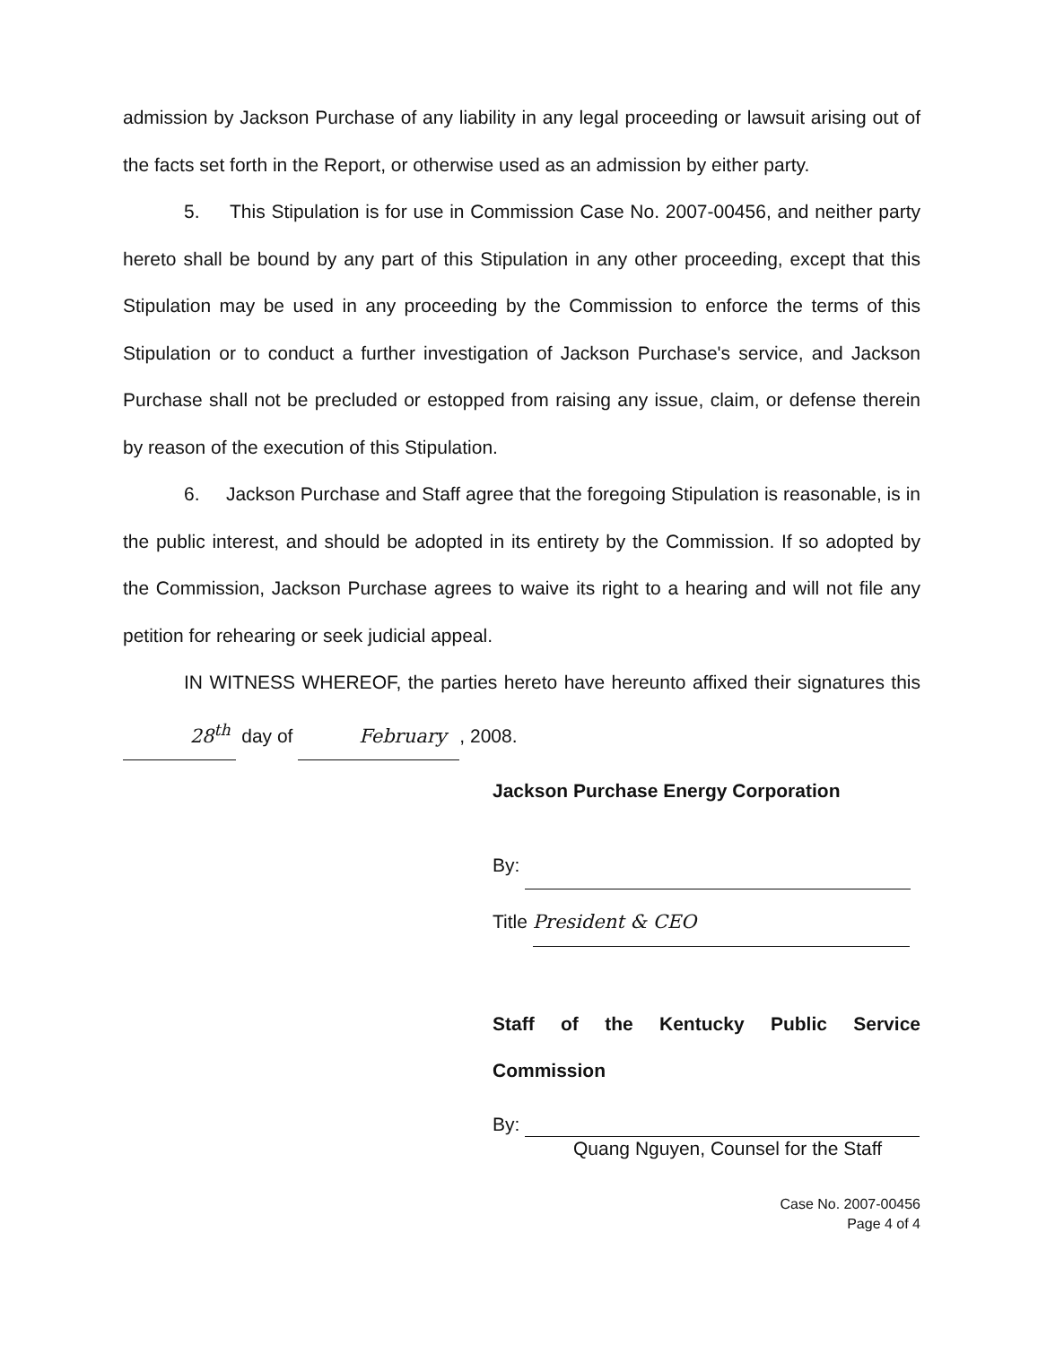admission by Jackson Purchase of any liability in any legal proceeding or lawsuit arising out of the facts set forth in the Report, or otherwise used as an admission by either party.
5. This Stipulation is for use in Commission Case No. 2007-00456, and neither party hereto shall be bound by any part of this Stipulation in any other proceeding, except that this Stipulation may be used in any proceeding by the Commission to enforce the terms of this Stipulation or to conduct a further investigation of Jackson Purchase's service, and Jackson Purchase shall not be precluded or estopped from raising any issue, claim, or defense therein by reason of the execution of this Stipulation.
6. Jackson Purchase and Staff agree that the foregoing Stipulation is reasonable, is in the public interest, and should be adopted in its entirety by the Commission. If so adopted by the Commission, Jackson Purchase agrees to waive its right to a hearing and will not file any petition for rehearing or seek judicial appeal.
IN WITNESS WHEREOF, the parties hereto have hereunto affixed their signatures this 28<sup>th</sup> day of February, 2008.
Jackson Purchase Energy Corporation
By:
Title President & CEO
Staff of the Kentucky Public Service Commission
By:
Quang Nguyen, Counsel for the Staff
Case No. 2007-00456
Page 4 of 4